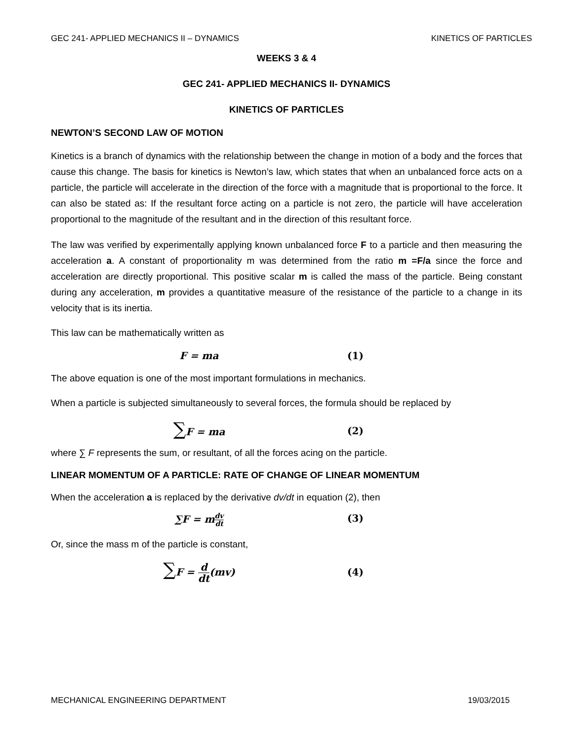GEC 241- APPLIED MECHANICS II – DYNAMICS KINETICS OF PARTICLES
WEEKS 3 & 4
GEC 241- APPLIED MECHANICS II- DYNAMICS
KINETICS OF PARTICLES
NEWTON’S SECOND LAW OF MOTION
Kinetics is a branch of dynamics with the relationship between the change in motion of a body and the forces that cause this change. The basis for kinetics is Newton’s law, which states that when an unbalanced force acts on a particle, the particle will accelerate in the direction of the force with a magnitude that is proportional to the force. It can also be stated as: If the resultant force acting on a particle is not zero, the particle will have acceleration proportional to the magnitude of the resultant and in the direction of this resultant force.
The law was verified by experimentally applying known unbalanced force F to a particle and then measuring the acceleration a. A constant of proportionality m was determined from the ratio m =F/a since the force and acceleration are directly proportional. This positive scalar m is called the mass of the particle. Being constant during any acceleration, m provides a quantitative measure of the resistance of the particle to a change in its velocity that is its inertia.
This law can be mathematically written as
F = ma (1)
The above equation is one of the most important formulations in mechanics.
When a particle is subjected simultaneously to several forces, the formula should be replaced by
∑F = ma (2)
where ∑ F represents the sum, or resultant, of all the forces acing on the particle.
LINEAR MOMENTUM OF A PARTICLE: RATE OF CHANGE OF LINEAR MOMENTUM
When the acceleration a is replaced by the derivative dv/dt in equation (2), then
∑F = mdv dt (3)
Or, since the mass m of the particle is constant,
∑F = d dt(mv) (4)
MECHANICAL ENGINEERING DEPARTMENT 19/03/2015